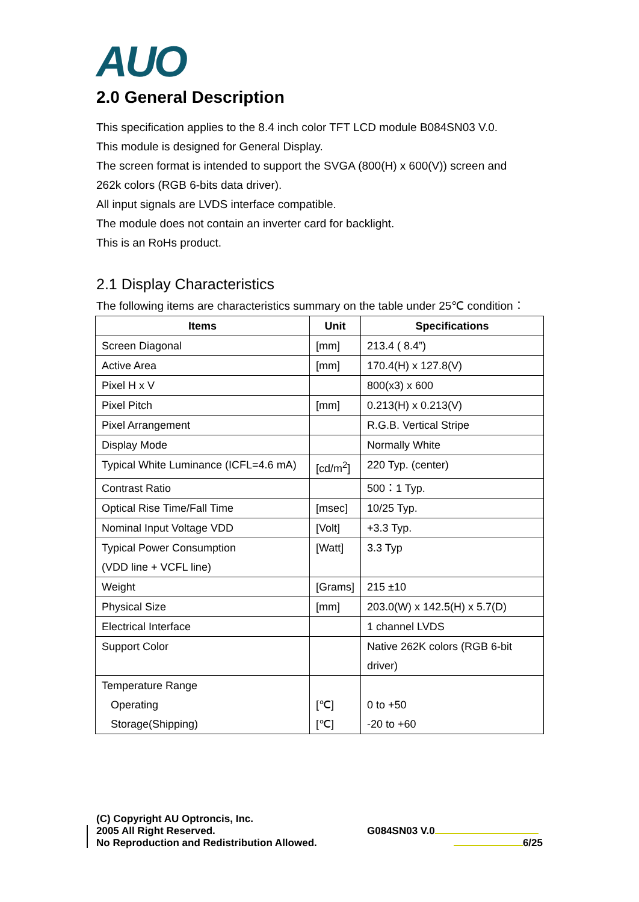AUO
2.0 General Description
This specification applies to the 8.4 inch color TFT LCD module B084SN03 V.0.
This module is designed for General Display.
The screen format is intended to support the SVGA (800(H) x 600(V)) screen and
262k colors (RGB 6-bits data driver).
All input signals are LVDS interface compatible.
The module does not contain an inverter card for backlight.
This is an RoHs product.
2.1 Display Characteristics
The following items are characteristics summary on the table under 25℃ condition：
| Items | Unit | Specifications |
| --- | --- | --- |
| Screen Diagonal | [mm] | 213.4 ( 8.4”) |
| Active Area | [mm] | 170.4(H) x 127.8(V) |
| Pixel H x V | | 800(x3) x 600 |
| Pixel Pitch | [mm] | 0.213(H) x 0.213(V) |
| Pixel Arrangement | | R.G.B. Vertical Stripe |
| Display Mode | | Normally White |
| Typical White Luminance (ICFL=4.6 mA) | [cd/m<sup>2</sup>] | 220 Typ. (center) |
| Contrast Ratio | | 500：1 Typ. |
| Optical Rise Time/Fall Time | [msec] | 10/25 Typ. |
| Nominal Input Voltage VDD | [Volt] | +3.3 Typ. |
| Typical Power Consumption (VDD line + VCFL line) | [Watt] | 3.3 Typ |
| Weight | [Grams] | 215 ±10 |
| Physical Size | [mm] | 203.0(W) x 142.5(H) x 5.7(D) |
| Electrical Interface | | 1 channel LVDS |
| Support Color | | Native 262K colors (RGB 6-bit driver) |
| Temperature Range Operating Storage(Shipping) | [℃] [℃] | 0 to +50 -20 to +60 |
(C) Copyright AU Optroncis, Inc.
2005 All Right Reserved. G084SN03 V.0
No Reproduction and Redistribution Allowed. 6/25